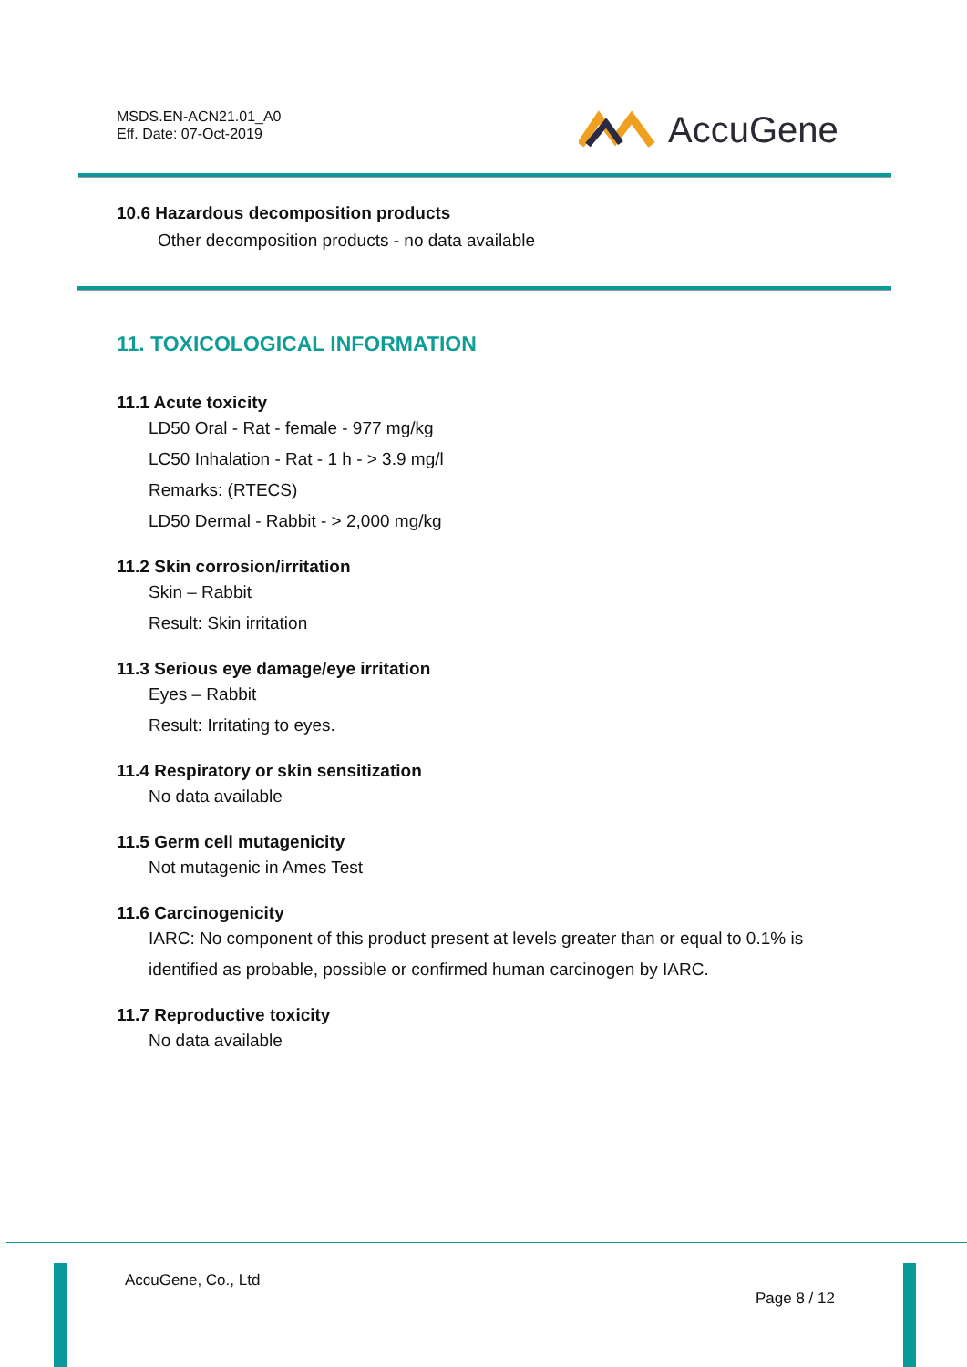MSDS.EN-ACN21.01_A0
Eff. Date: 07-Oct-2019
AccuGene
10.6 Hazardous decomposition products
Other decomposition products - no data available
11. TOXICOLOGICAL INFORMATION
11.1 Acute toxicity
LD50 Oral - Rat - female - 977 mg/kg
LC50 Inhalation - Rat - 1 h - > 3.9 mg/l
Remarks: (RTECS)
LD50 Dermal - Rabbit - > 2,000 mg/kg
11.2 Skin corrosion/irritation
Skin – Rabbit
Result: Skin irritation
11.3 Serious eye damage/eye irritation
Eyes – Rabbit
Result: Irritating to eyes.
11.4 Respiratory or skin sensitization
No data available
11.5 Germ cell mutagenicity
Not mutagenic in Ames Test
11.6 Carcinogenicity
IARC: No component of this product present at levels greater than or equal to 0.1% is
identified as probable, possible or confirmed human carcinogen by IARC.
11.7 Reproductive toxicity
No data available
AccuGene, Co., Ltd
Page 8 / 12